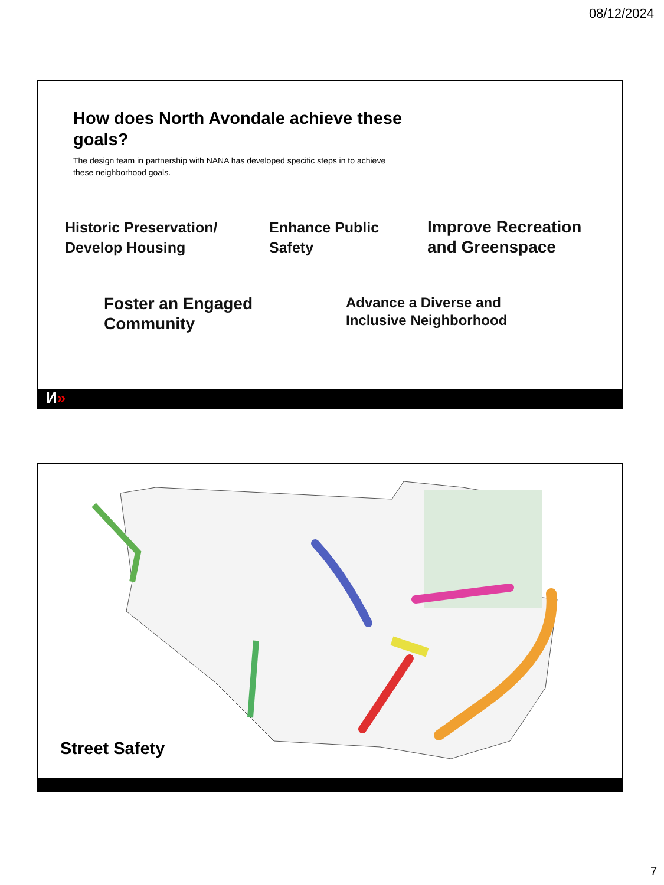08/12/2024
How does North Avondale achieve these goals?
The design team in partnership with NANA has developed specific steps in to achieve these neighborhood goals.
Historic Preservation/
Develop Housing
Enhance Public
Safety
Improve Recreation
and Greenspace
Foster an Engaged
Community
Advance a Diverse and
Inclusive Neighborhood
И»
Street Safety
7